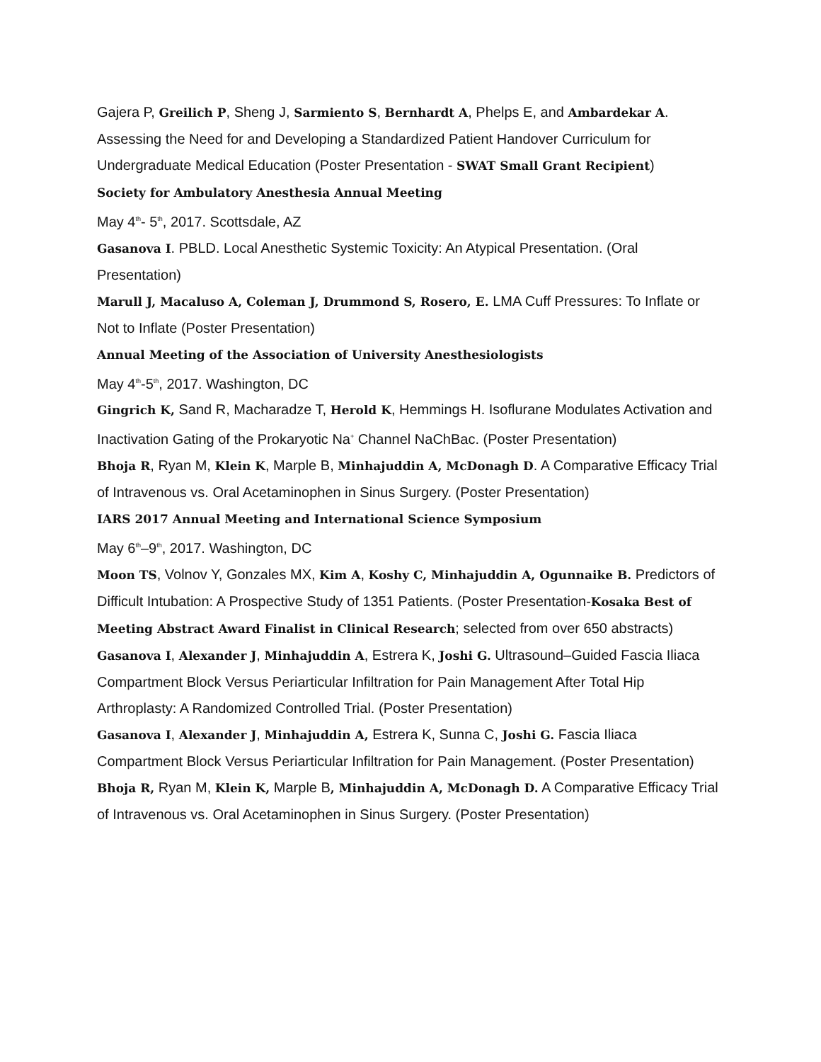Gajera P, Greilich P, Sheng J, Sarmiento S, Bernhardt A, Phelps E, and Ambardekar A. Assessing the Need for and Developing a Standardized Patient Handover Curriculum for Undergraduate Medical Education (Poster Presentation - SWAT Small Grant Recipient)
Society for Ambulatory Anesthesia Annual Meeting
May 4<sup>th</sup>- 5<sup>th</sup>, 2017. Scottsdale, AZ
Gasanova I. PBLD. Local Anesthetic Systemic Toxicity: An Atypical Presentation. (Oral Presentation)
Marull J, Macaluso A, Coleman J, Drummond S, Rosero, E. LMA Cuff Pressures: To Inflate or Not to Inflate (Poster Presentation)
Annual Meeting of the Association of University Anesthesiologists
May 4<sup>th</sup>-5<sup>th</sup>, 2017. Washington, DC
Gingrich K, Sand R, Macharadze T, Herold K, Hemmings H. Isoflurane Modulates Activation and Inactivation Gating of the Prokaryotic Na<sup>+</sup> Channel NaChBac. (Poster Presentation)
Bhoja R, Ryan M, Klein K, Marple B, Minhajuddin A, McDonagh D. A Comparative Efficacy Trial of Intravenous vs. Oral Acetaminophen in Sinus Surgery. (Poster Presentation)
IARS 2017 Annual Meeting and International Science Symposium
May 6<sup>th</sup>–9<sup>th</sup>, 2017. Washington, DC
Moon TS, Volnov Y, Gonzales MX, Kim A, Koshy C, Minhajuddin A, Ogunnaike B. Predictors of Difficult Intubation: A Prospective Study of 1351 Patients. (Poster Presentation-Kosaka Best of Meeting Abstract Award Finalist in Clinical Research; selected from over 650 abstracts)
Gasanova I, Alexander J, Minhajuddin A, Estrera K, Joshi G. Ultrasound–Guided Fascia Iliaca Compartment Block Versus Periarticular Infiltration for Pain Management After Total Hip Arthroplasty: A Randomized Controlled Trial. (Poster Presentation)
Gasanova I, Alexander J, Minhajuddin A, Estrera K, Sunna C, Joshi G. Fascia Iliaca Compartment Block Versus Periarticular Infiltration for Pain Management. (Poster Presentation)
Bhoja R, Ryan M, Klein K, Marple B, Minhajuddin A, McDonagh D. A Comparative Efficacy Trial of Intravenous vs. Oral Acetaminophen in Sinus Surgery. (Poster Presentation)